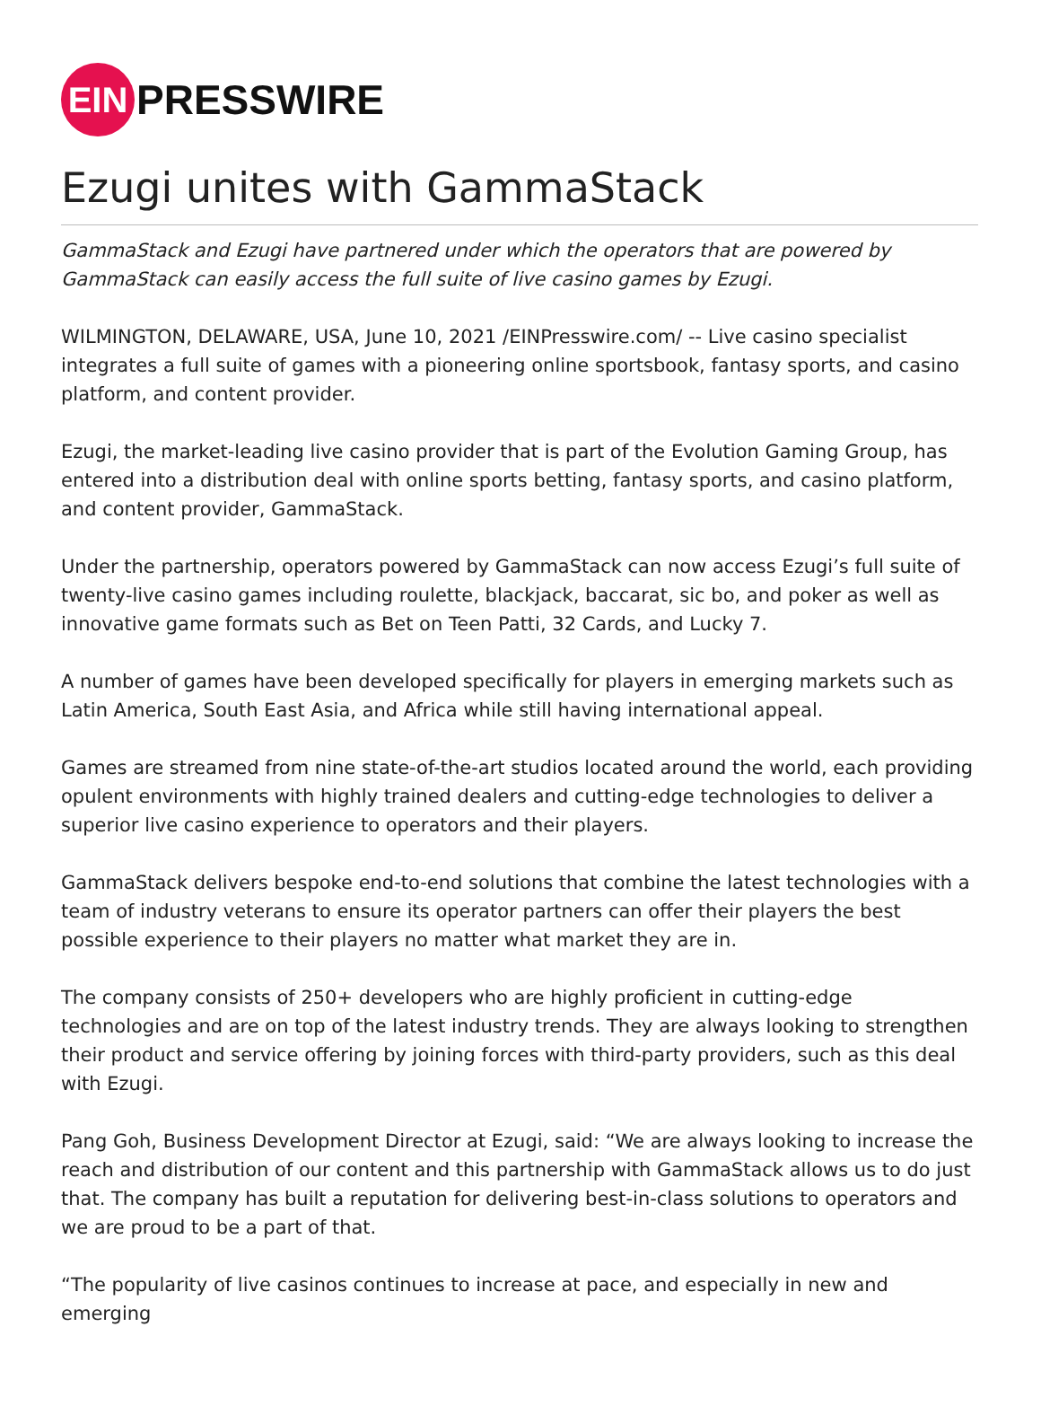EIN
PRESSWIRE
Ezugi unites with GammaStack
GammaStack and Ezugi have partnered under which the operators that are powered by GammaStack can easily access the full suite of live casino games by Ezugi.
WILMINGTON, DELAWARE, USA, June 10, 2021 /EINPresswire.com/ -- Live casino specialist integrates a full suite of games with a pioneering online sportsbook, fantasy sports, and casino platform, and content provider.
Ezugi, the market-leading live casino provider that is part of the Evolution Gaming Group, has entered into a distribution deal with online sports betting, fantasy sports, and casino platform, and content provider, GammaStack.
Under the partnership, operators powered by GammaStack can now access Ezugi’s full suite of twenty-live casino games including roulette, blackjack, baccarat, sic bo, and poker as well as innovative game formats such as Bet on Teen Patti, 32 Cards, and Lucky 7.
A number of games have been developed specifically for players in emerging markets such as Latin America, South East Asia, and Africa while still having international appeal.
Games are streamed from nine state-of-the-art studios located around the world, each providing opulent environments with highly trained dealers and cutting-edge technologies to deliver a superior live casino experience to operators and their players.
GammaStack delivers bespoke end-to-end solutions that combine the latest technologies with a team of industry veterans to ensure its operator partners can offer their players the best possible experience to their players no matter what market they are in.
The company consists of 250+ developers who are highly proficient in cutting-edge technologies and are on top of the latest industry trends. They are always looking to strengthen their product and service offering by joining forces with third-party providers, such as this deal with Ezugi.
Pang Goh, Business Development Director at Ezugi, said: “We are always looking to increase the reach and distribution of our content and this partnership with GammaStack allows us to do just that. The company has built a reputation for delivering best-in-class solutions to operators and we are proud to be a part of that.
“The popularity of live casinos continues to increase at pace, and especially in new and emerging